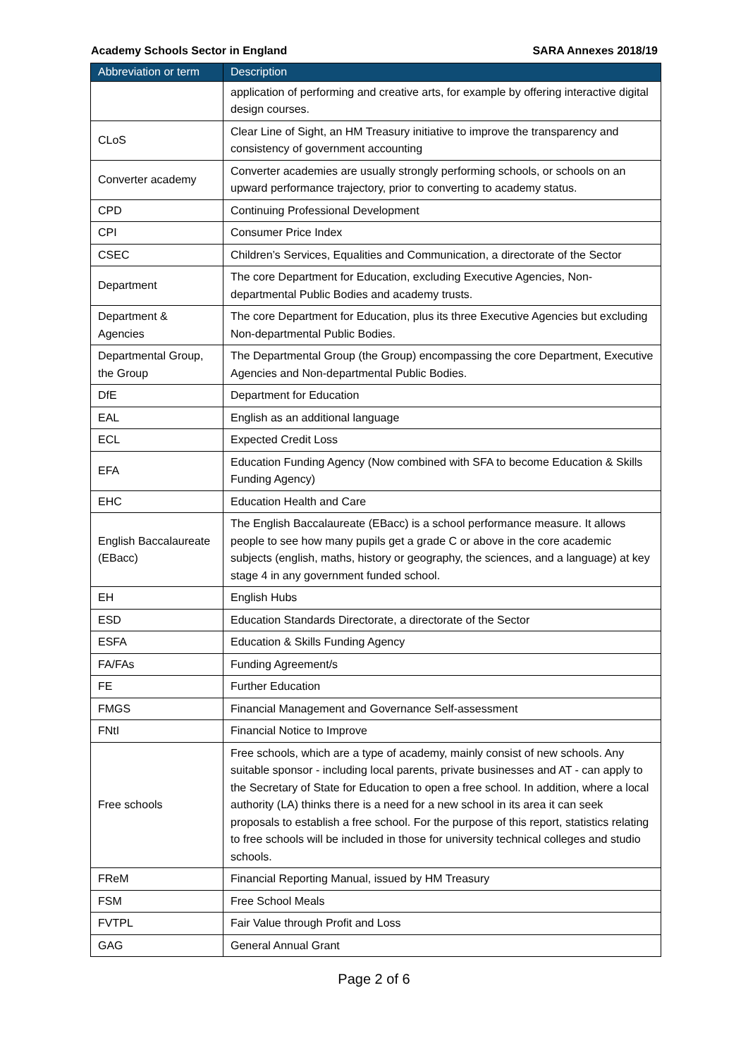Academy Schools Sector in England SARA Annexes 2018/19
| Abbreviation or term | Description |
| --- | --- |
| | application of performing and creative arts, for example by offering interactive digital design courses. |
| CLoS | Clear Line of Sight, an HM Treasury initiative to improve the transparency and consistency of government accounting |
| Converter academy | Converter academies are usually strongly performing schools, or schools on an upward performance trajectory, prior to converting to academy status. |
| CPD | Continuing Professional Development |
| CPI | Consumer Price Index |
| CSEC | Children’s Services, Equalities and Communication, a directorate of the Sector |
| Department | The core Department for Education, excluding Executive Agencies, Non-departmental Public Bodies and academy trusts. |
| Department & Agencies | The core Department for Education, plus its three Executive Agencies but excluding Non-departmental Public Bodies. |
| Departmental Group, the Group | The Departmental Group (the Group) encompassing the core Department, Executive Agencies and Non-departmental Public Bodies. |
| DfE | Department for Education |
| EAL | English as an additional language |
| ECL | Expected Credit Loss |
| EFA | Education Funding Agency (Now combined with SFA to become Education & Skills Funding Agency) |
| EHC | Education Health and Care |
| English Baccalaureate (EBacc) | The English Baccalaureate (EBacc) is a school performance measure. It allows people to see how many pupils get a grade C or above in the core academic subjects (english, maths, history or geography, the sciences, and a language) at key stage 4 in any government funded school. |
| EH | English Hubs |
| ESD | Education Standards Directorate, a directorate of the Sector |
| ESFA | Education & Skills Funding Agency |
| FA/FAs | Funding Agreement/s |
| FE | Further Education |
| FMGS | Financial Management and Governance Self-assessment |
| FNtI | Financial Notice to Improve |
| Free schools | Free schools, which are a type of academy, mainly consist of new schools. Any suitable sponsor - including local parents, private businesses and AT - can apply to the Secretary of State for Education to open a free school. In addition, where a local authority (LA) thinks there is a need for a new school in its area it can seek proposals to establish a free school. For the purpose of this report, statistics relating to free schools will be included in those for university technical colleges and studio schools. |
| FReM | Financial Reporting Manual, issued by HM Treasury |
| FSM | Free School Meals |
| FVTPL | Fair Value through Profit and Loss |
| GAG | General Annual Grant |
Page 2 of 6